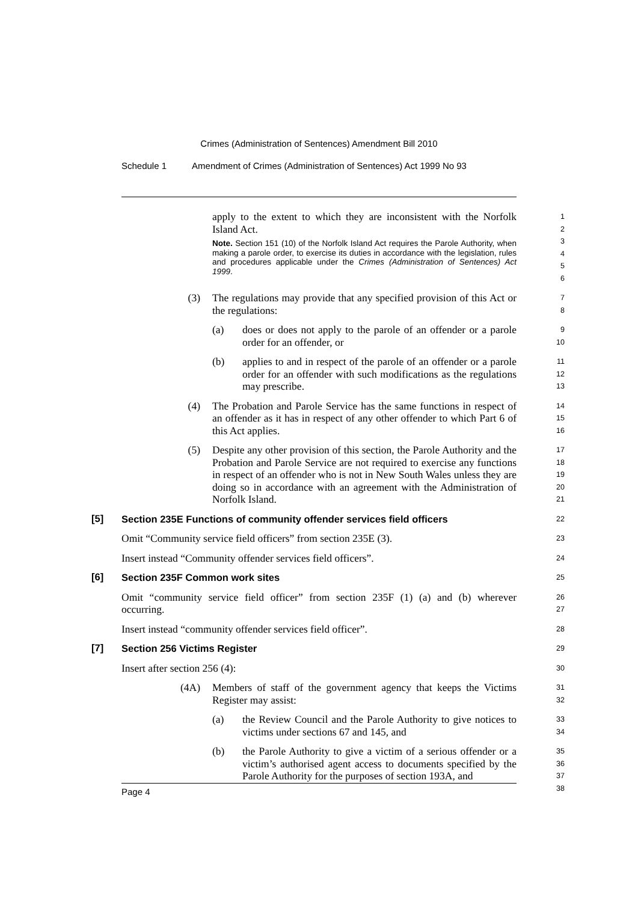Crimes (Administration of Sentences) Amendment Bill 2010
Schedule 1 Amendment of Crimes (Administration of Sentences) Act 1999 No 93
apply to the extent to which they are inconsistent with the Norfolk Island Act.
Note. Section 151 (10) of the Norfolk Island Act requires the Parole Authority, when making a parole order, to exercise its duties in accordance with the legislation, rules and procedures applicable under the Crimes (Administration of Sentences) Act 1999.
1
2
3
4
5
6
(3) The regulations may provide that any specified provision of this Act or the regulations:
7
8
(a) does or does not apply to the parole of an offender or a parole order for an offender, or
9
10
(b) applies to and in respect of the parole of an offender or a parole order for an offender with such modifications as the regulations may prescribe.
11
12
13
(4) The Probation and Parole Service has the same functions in respect of an offender as it has in respect of any other offender to which Part 6 of this Act applies.
14
15
16
(5) Despite any other provision of this section, the Parole Authority and the Probation and Parole Service are not required to exercise any functions in respect of an offender who is not in New South Wales unless they are doing so in accordance with an agreement with the Administration of Norfolk Island.
17
18
19
20
21
[5] Section 235E Functions of community offender services field officers
22
Omit “Community service field officers” from section 235E (3).
23
Insert instead “Community offender services field officers”.
24
[6] Section 235F Common work sites
25
Omit “community service field officer” from section 235F (1) (a) and (b) wherever occurring.
26
27
Insert instead “community offender services field officer”.
28
[7] Section 256 Victims Register
29
Insert after section 256 (4):
30
(4A) Members of staff of the government agency that keeps the Victims Register may assist:
31
32
(a) the Review Council and the Parole Authority to give notices to victims under sections 67 and 145, and
33
34
(b) the Parole Authority to give a victim of a serious offender or a victim’s authorised agent access to documents specified by the Parole Authority for the purposes of section 193A, and
35
36
37
38
Page 4